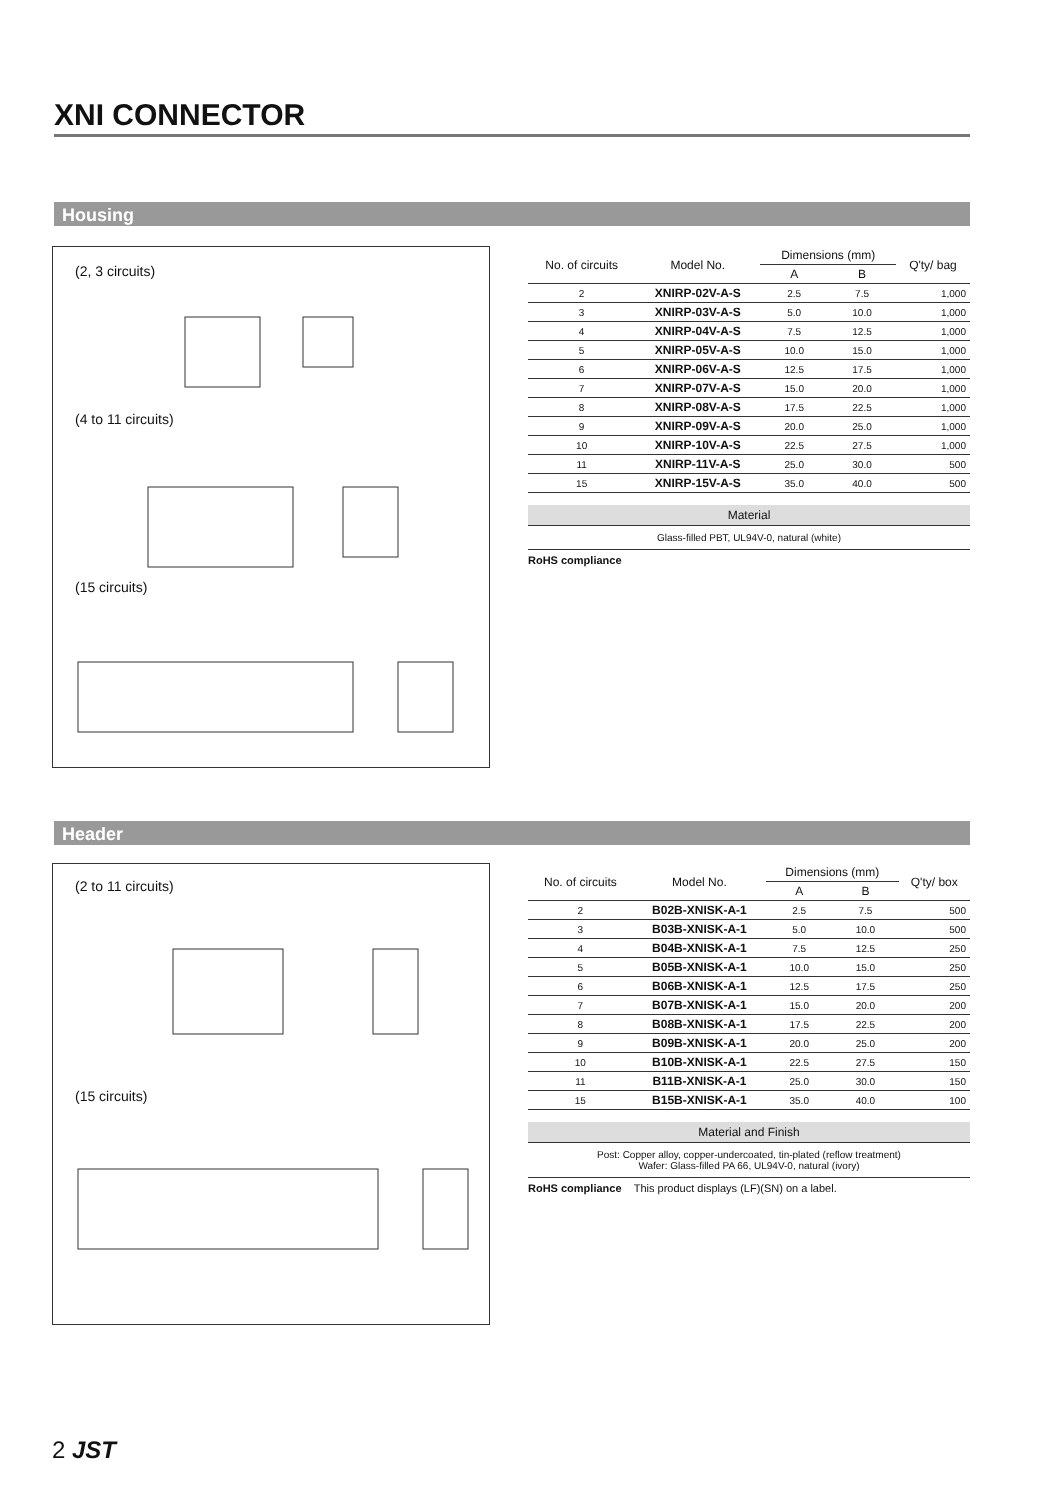XNI CONNECTOR
Housing
(2, 3 circuits)
(4 to 11 circuits)
(15 circuits)
| No. of circuits | Model No. | Dimensions (mm) | | Q'ty/ bag |
| --- | --- | --- | --- | --- |
| | | A | B | |
| 2 | XNIRP-02V-A-S | 2.5 | 7.5 | 1,000 |
| 3 | XNIRP-03V-A-S | 5.0 | 10.0 | 1,000 |
| 4 | XNIRP-04V-A-S | 7.5 | 12.5 | 1,000 |
| 5 | XNIRP-05V-A-S | 10.0 | 15.0 | 1,000 |
| 6 | XNIRP-06V-A-S | 12.5 | 17.5 | 1,000 |
| 7 | XNIRP-07V-A-S | 15.0 | 20.0 | 1,000 |
| 8 | XNIRP-08V-A-S | 17.5 | 22.5 | 1,000 |
| 9 | XNIRP-09V-A-S | 20.0 | 25.0 | 1,000 |
| 10 | XNIRP-10V-A-S | 22.5 | 27.5 | 1,000 |
| 11 | XNIRP-11V-A-S | 25.0 | 30.0 | 500 |
| 15 | XNIRP-15V-A-S | 35.0 | 40.0 | 500 |
Material
Glass-filled PBT, UL94V-0, natural (white)
RoHS compliance
Header
(2 to 11 circuits)
(15 circuits)
| No. of circuits | Model No. | Dimensions (mm) | | Q'ty/ box |
| --- | --- | --- | --- | --- |
| | | A | B | |
| 2 | B02B-XNISK-A-1 | 2.5 | 7.5 | 500 |
| 3 | B03B-XNISK-A-1 | 5.0 | 10.0 | 500 |
| 4 | B04B-XNISK-A-1 | 7.5 | 12.5 | 250 |
| 5 | B05B-XNISK-A-1 | 10.0 | 15.0 | 250 |
| 6 | B06B-XNISK-A-1 | 12.5 | 17.5 | 250 |
| 7 | B07B-XNISK-A-1 | 15.0 | 20.0 | 200 |
| 8 | B08B-XNISK-A-1 | 17.5 | 22.5 | 200 |
| 9 | B09B-XNISK-A-1 | 20.0 | 25.0 | 200 |
| 10 | B10B-XNISK-A-1 | 22.5 | 27.5 | 150 |
| 11 | B11B-XNISK-A-1 | 25.0 | 30.0 | 150 |
| 15 | B15B-XNISK-A-1 | 35.0 | 40.0 | 100 |
Material and Finish
Post: Copper alloy, copper-undercoated, tin-plated (reflow treatment)
Wafer: Glass-filled PA 66, UL94V-0, natural (ivory)
RoHS compliance This product displays (LF)(SN) on a label.
2 JST